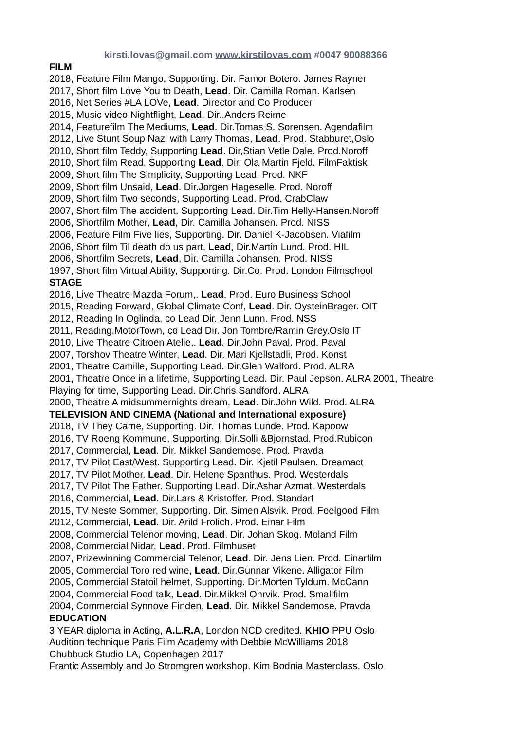kirsti.lovas@gmail.com www.kirstilovas.com #0047 90088366
FILM
2018, Feature Film Mango, Supporting. Dir. Famor Botero. James Rayner
2017, Short film Love You to Death, Lead. Dir. Camilla Roman. Karlsen
2016, Net Series #LA LOVe, Lead. Director and Co Producer
2015, Music video Nightflight, Lead. Dir..Anders Reime
2014, Featurefilm The Mediums, Lead. Dir.Tomas S. Sorensen. Agendafilm
2012, Live Stunt Soup Nazi with Larry Thomas, Lead. Prod. Stabburet,Oslo
2010, Short film Teddy, Supporting Lead. Dir,Stian Vetle Dale. Prod.Noroff
2010, Short film Read, Supporting Lead. Dir. Ola Martin Fjeld. FilmFaktisk
2009, Short film The Simplicity, Supporting Lead. Prod. NKF
2009, Short film Unsaid, Lead. Dir.Jorgen Hageselle. Prod. Noroff
2009, Short film Two seconds, Supporting Lead. Prod. CrabClaw
2007, Short film The accident, Supporting Lead. Dir.Tim Helly-Hansen.Noroff
2006, Shortfilm Mother, Lead, Dir. Camilla Johansen. Prod. NISS
2006, Feature Film Five lies, Supporting. Dir. Daniel K-Jacobsen. Viafilm
2006, Short film Til death do us part, Lead, Dir.Martin Lund. Prod. HIL
2006, Shortfilm Secrets, Lead, Dir. Camilla Johansen. Prod. NISS
1997, Short film Virtual Ability, Supporting. Dir.Co. Prod. London Filmschool
STAGE
2016, Live Theatre Mazda Forum,. Lead. Prod. Euro Business School
2015, Reading Forward, Global Climate Conf, Lead. Dir. OysteinBrager. OIT
2012, Reading In Oglinda, co Lead Dir. Jenn Lunn. Prod. NSS
2011, Reading,MotorTown, co Lead Dir. Jon Tombre/Ramin Grey.Oslo IT
2010, Live Theatre Citroen Atelie,. Lead. Dir.John Paval. Prod. Paval
2007, Torshov Theatre Winter, Lead. Dir. Mari Kjellstadli, Prod. Konst
2001, Theatre Camille, Supporting Lead. Dir.Glen Walford. Prod. ALRA
2001, Theatre Once in a lifetime, Supporting Lead. Dir. Paul Jepson. ALRA 2001, Theatre Playing for time, Supporting Lead. Dir.Chris Sandford. ALRA
2000, Theatre A midsummernights dream, Lead. Dir.John Wild. Prod. ALRA
TELEVISION AND CINEMA (National and International exposure)
2018, TV They Came, Supporting. Dir. Thomas Lunde. Prod. Kapoow
2016, TV Roeng Kommune, Supporting. Dir.Solli &Bjornstad. Prod.Rubicon
2017, Commercial, Lead. Dir. Mikkel Sandemose. Prod. Pravda
2017, TV Pilot East/West. Supporting Lead. Dir. Kjetil Paulsen. Dreamact
2017, TV Pilot Mother. Lead. Dir. Helene Spanthus. Prod. Westerdals
2017, TV Pilot The Father. Supporting Lead. Dir.Ashar Azmat. Westerdals
2016, Commercial, Lead. Dir.Lars & Kristoffer. Prod. Standart
2015, TV Neste Sommer, Supporting. Dir. Simen Alsvik. Prod. Feelgood Film
2012, Commercial, Lead. Dir. Arild Frolich. Prod. Einar Film
2008, Commercial Telenor moving, Lead. Dir. Johan Skog. Moland Film
2008, Commercial Nidar, Lead. Prod. Filmhuset
2007, Prizewinning Commercial Telenor, Lead. Dir. Jens Lien. Prod. Einarfilm
2005, Commercial Toro red wine, Lead. Dir.Gunnar Vikene. Alligator Film
2005, Commercial Statoil helmet, Supporting. Dir.Morten Tyldum. McCann
2004, Commercial Food talk, Lead. Dir.Mikkel Ohrvik. Prod. Smallfilm
2004, Commercial Synnove Finden, Lead. Dir. Mikkel Sandemose. Pravda
EDUCATION
3 YEAR diploma in Acting, A.L.R.A, London NCD credited. KHIO PPU Oslo
Audition technique Paris Film Academy with Debbie McWilliams 2018
Chubbuck Studio LA, Copenhagen 2017
Frantic Assembly and Jo Stromgren workshop. Kim Bodnia Masterclass, Oslo